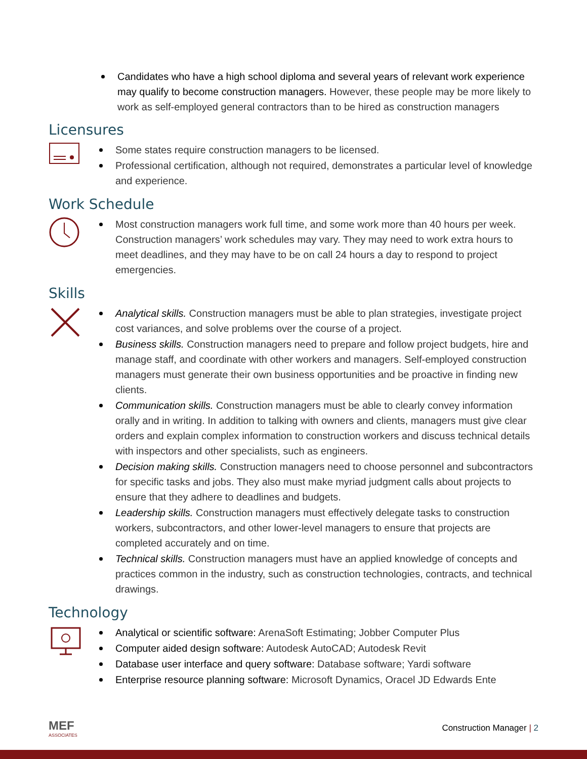Candidates who have a high school diploma and several years of relevant work experience may qualify to become construction managers. However, these people may be more likely to work as self-employed general contractors than to be hired as construction managers
Licensures
Some states require construction managers to be licensed.
Professional certification, although not required, demonstrates a particular level of knowledge and experience.
Work Schedule
Most construction managers work full time, and some work more than 40 hours per week. Construction managers’ work schedules may vary. They may need to work extra hours to meet deadlines, and they may have to be on call 24 hours a day to respond to project emergencies.
Skills
Analytical skills. Construction managers must be able to plan strategies, investigate project cost variances, and solve problems over the course of a project.
Business skills. Construction managers need to prepare and follow project budgets, hire and manage staff, and coordinate with other workers and managers. Self-employed construction managers must generate their own business opportunities and be proactive in finding new clients.
Communication skills. Construction managers must be able to clearly convey information orally and in writing. In addition to talking with owners and clients, managers must give clear orders and explain complex information to construction workers and discuss technical details with inspectors and other specialists, such as engineers.
Decision making skills. Construction managers need to choose personnel and subcontractors for specific tasks and jobs. They also must make myriad judgment calls about projects to ensure that they adhere to deadlines and budgets.
Leadership skills. Construction managers must effectively delegate tasks to construction workers, subcontractors, and other lower-level managers to ensure that projects are completed accurately and on time.
Technical skills. Construction managers must have an applied knowledge of concepts and practices common in the industry, such as construction technologies, contracts, and technical drawings.
Technology
Analytical or scientific software: ArenaSoft Estimating; Jobber Computer Plus
Computer aided design software: Autodesk AutoCAD; Autodesk Revit
Database user interface and query software: Database software; Yardi software
Enterprise resource planning software: Microsoft Dynamics, Oracel JD Edwards Ente
MEF
ASSOCIATES
Construction Manager | 2